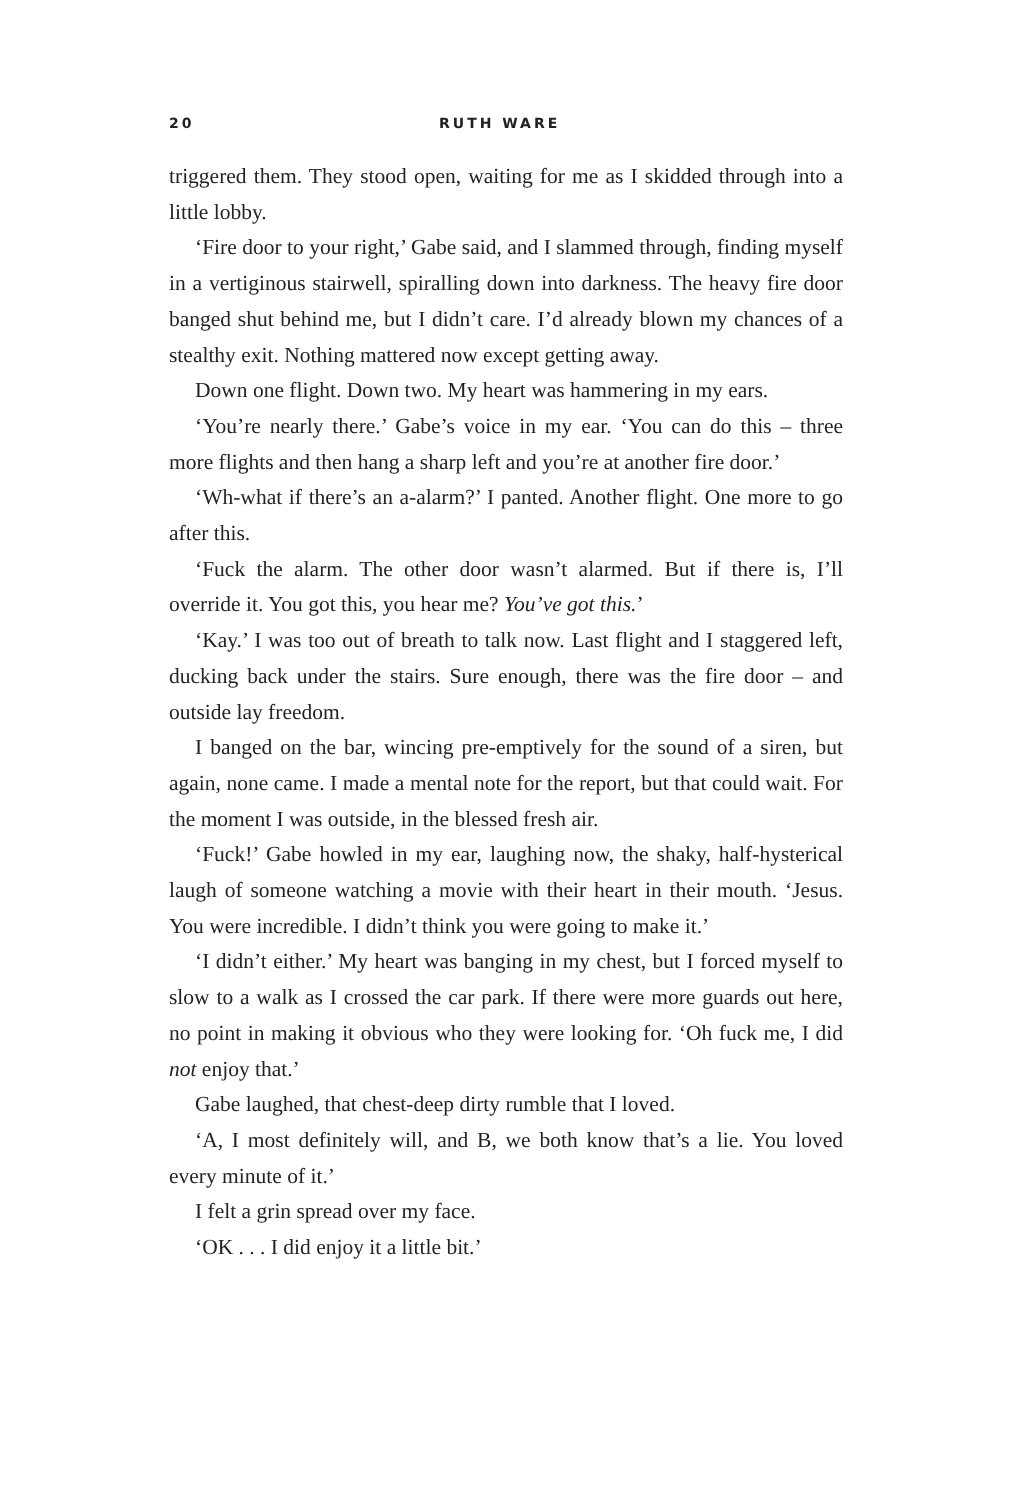20 RUTH WARE
triggered them. They stood open, waiting for me as I skidded through into a little lobby.
‘Fire door to your right,’ Gabe said, and I slammed through, finding myself in a vertiginous stairwell, spiralling down into darkness. The heavy fire door banged shut behind me, but I didn’t care. I’d already blown my chances of a stealthy exit. Nothing mattered now except getting away.
Down one flight. Down two. My heart was hammering in my ears.
‘You’re nearly there.’ Gabe’s voice in my ear. ‘You can do this – three more flights and then hang a sharp left and you’re at another fire door.’
‘Wh-what if there’s an a-alarm?’ I panted. Another flight. One more to go after this.
‘Fuck the alarm. The other door wasn’t alarmed. But if there is, I’ll override it. You got this, you hear me? You’ve got this.’
‘Kay.’ I was too out of breath to talk now. Last flight and I staggered left, ducking back under the stairs. Sure enough, there was the fire door – and outside lay freedom.
I banged on the bar, wincing pre-emptively for the sound of a siren, but again, none came. I made a mental note for the report, but that could wait. For the moment I was outside, in the blessed fresh air.
‘Fuck!’ Gabe howled in my ear, laughing now, the shaky, half-hysterical laugh of someone watching a movie with their heart in their mouth. ‘Jesus. You were incredible. I didn’t think you were going to make it.’
‘I didn’t either.’ My heart was banging in my chest, but I forced myself to slow to a walk as I crossed the car park. If there were more guards out here, no point in making it obvious who they were looking for. ‘Oh fuck me, I did not enjoy that.’
Gabe laughed, that chest-deep dirty rumble that I loved.
‘A, I most definitely will, and B, we both know that’s a lie. You loved every minute of it.’
I felt a grin spread over my face.
‘OK . . . I did enjoy it a little bit.’